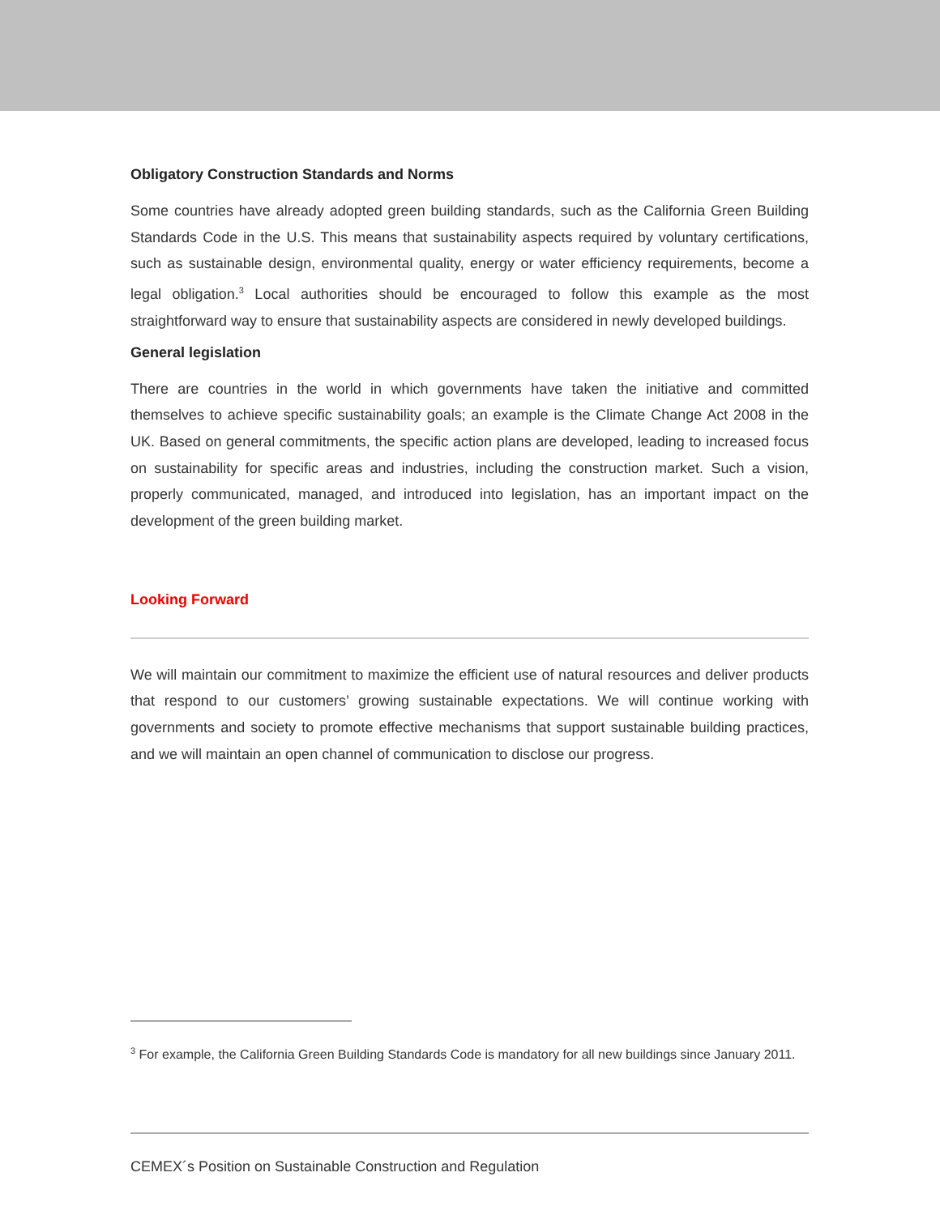Obligatory Construction Standards and Norms
Some countries have already adopted green building standards, such as the California Green Building Standards Code in the U.S. This means that sustainability aspects required by voluntary certifications, such as sustainable design, environmental quality, energy or water efficiency requirements, become a legal obligation.<sup>3</sup> Local authorities should be encouraged to follow this example as the most straightforward way to ensure that sustainability aspects are considered in newly developed buildings.
General legislation
There are countries in the world in which governments have taken the initiative and committed themselves to achieve specific sustainability goals; an example is the Climate Change Act 2008 in the UK. Based on general commitments, the specific action plans are developed, leading to increased focus on sustainability for specific areas and industries, including the construction market. Such a vision, properly communicated, managed, and introduced into legislation, has an important impact on the development of the green building market.
Looking Forward
We will maintain our commitment to maximize the efficient use of natural resources and deliver products that respond to our customers’ growing sustainable expectations. We will continue working with governments and society to promote effective mechanisms that support sustainable building practices, and we will maintain an open channel of communication to disclose our progress.
<sup>3</sup> For example, the California Green Building Standards Code is mandatory for all new buildings since January 2011.
CEMEX´s Position on Sustainable Construction and Regulation